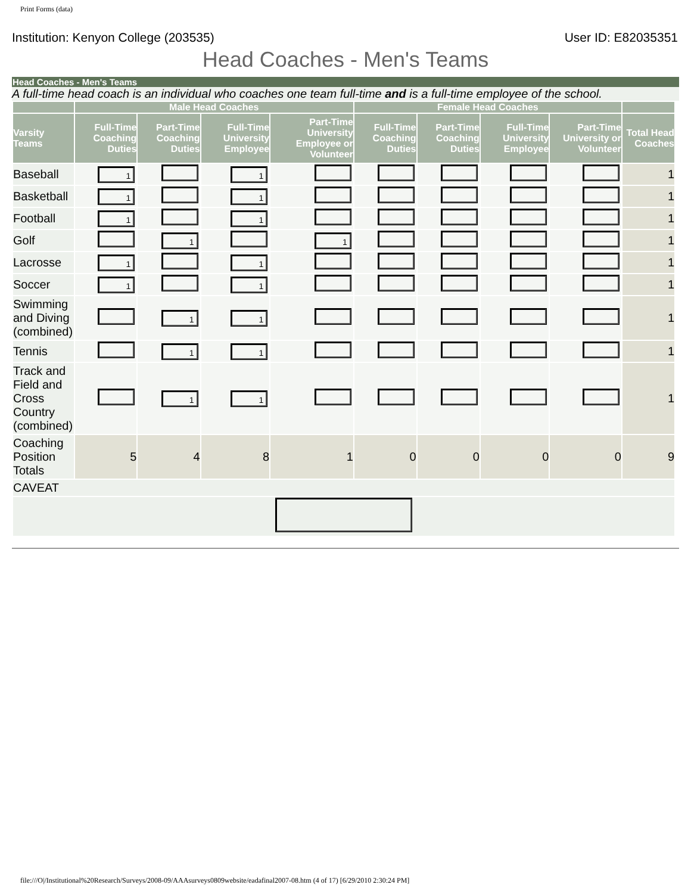Print Forms (data)
Institution: Kenyon College (203535) User ID: E82035351
Head Coaches - Men's Teams
Head Coaches - Men's Teams
A full-time head coach is an individual who coaches one team full-time and is a full-time employee of the school.
| | Male Head Coaches | | | | Female Head Coaches | | | | |
| --- | --- | --- | --- | --- | --- | --- | --- | --- | --- |
| Varsity Teams | Full-Time Coaching Duties | Part-Time Coaching Duties | Full-Time University Employee | Part-Time University Employee or Volunteer | Full-Time Coaching Duties | Part-Time Coaching Duties | Full-Time University Employee | Part-Time University or Volunteer | Total Head Coaches |
| Baseball | 1 | | 1 | | | | | | 1 |
| Basketball | 1 | | 1 | | | | | | 1 |
| Football | 1 | | 1 | | | | | | 1 |
| Golf | | 1 | | 1 | | | | | 1 |
| Lacrosse | 1 | | 1 | | | | | | 1 |
| Soccer | 1 | | 1 | | | | | | 1 |
| Swimming and Diving (combined) | | 1 | 1 | | | | | | 1 |
| Tennis | | 1 | 1 | | | | | | 1 |
| Track and Field and Cross Country (combined) | | 1 | 1 | | | | | | 1 |
| Coaching Position Totals | 5 | 4 | 8 | 1 | 0 | 0 | 0 | 0 | 9 |
| CAVEAT | | | | | | | | | |
file:///O|/Institutional%20Research/Surveys/2008-09/AAAsurveys0809website/eadafinal2007-08.htm (4 of 17) [6/29/2010 2:30:24 PM]